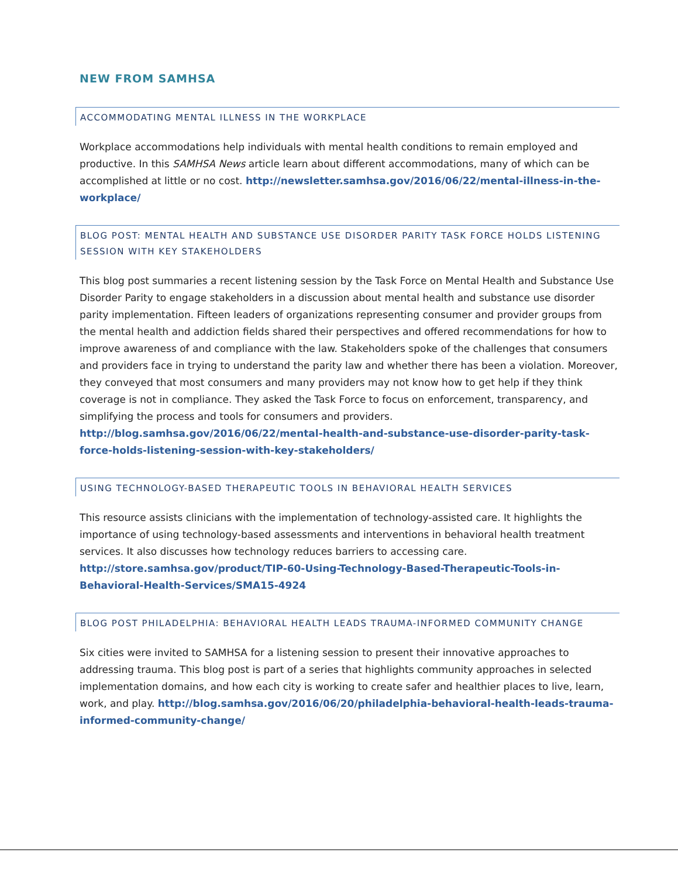NEW FROM SAMHSA
ACCOMMODATING MENTAL ILLNESS IN THE WORKPLACE
Workplace accommodations help individuals with mental health conditions to remain employed and productive. In this SAMHSA News article learn about different accommodations, many of which can be accomplished at little or no cost. http://newsletter.samhsa.gov/2016/06/22/mental-illness-in-the-workplace/
BLOG POST: MENTAL HEALTH AND SUBSTANCE USE DISORDER PARITY TASK FORCE HOLDS LISTENING SESSION WITH KEY STAKEHOLDERS
This blog post summaries a recent listening session by the Task Force on Mental Health and Substance Use Disorder Parity to engage stakeholders in a discussion about mental health and substance use disorder parity implementation. Fifteen leaders of organizations representing consumer and provider groups from the mental health and addiction fields shared their perspectives and offered recommendations for how to improve awareness of and compliance with the law. Stakeholders spoke of the challenges that consumers and providers face in trying to understand the parity law and whether there has been a violation. Moreover, they conveyed that most consumers and many providers may not know how to get help if they think coverage is not in compliance. They asked the Task Force to focus on enforcement, transparency, and simplifying the process and tools for consumers and providers. http://blog.samhsa.gov/2016/06/22/mental-health-and-substance-use-disorder-parity-task-force-holds-listening-session-with-key-stakeholders/
USING TECHNOLOGY-BASED THERAPEUTIC TOOLS IN BEHAVIORAL HEALTH SERVICES
This resource assists clinicians with the implementation of technology-assisted care. It highlights the importance of using technology-based assessments and interventions in behavioral health treatment services. It also discusses how technology reduces barriers to accessing care. http://store.samhsa.gov/product/TIP-60-Using-Technology-Based-Therapeutic-Tools-in-Behavioral-Health-Services/SMA15-4924
BLOG POST PHILADELPHIA: BEHAVIORAL HEALTH LEADS TRAUMA-INFORMED COMMUNITY CHANGE
Six cities were invited to SAMHSA for a listening session to present their innovative approaches to addressing trauma. This blog post is part of a series that highlights community approaches in selected implementation domains, and how each city is working to create safer and healthier places to live, learn, work, and play. http://blog.samhsa.gov/2016/06/20/philadelphia-behavioral-health-leads-trauma-informed-community-change/